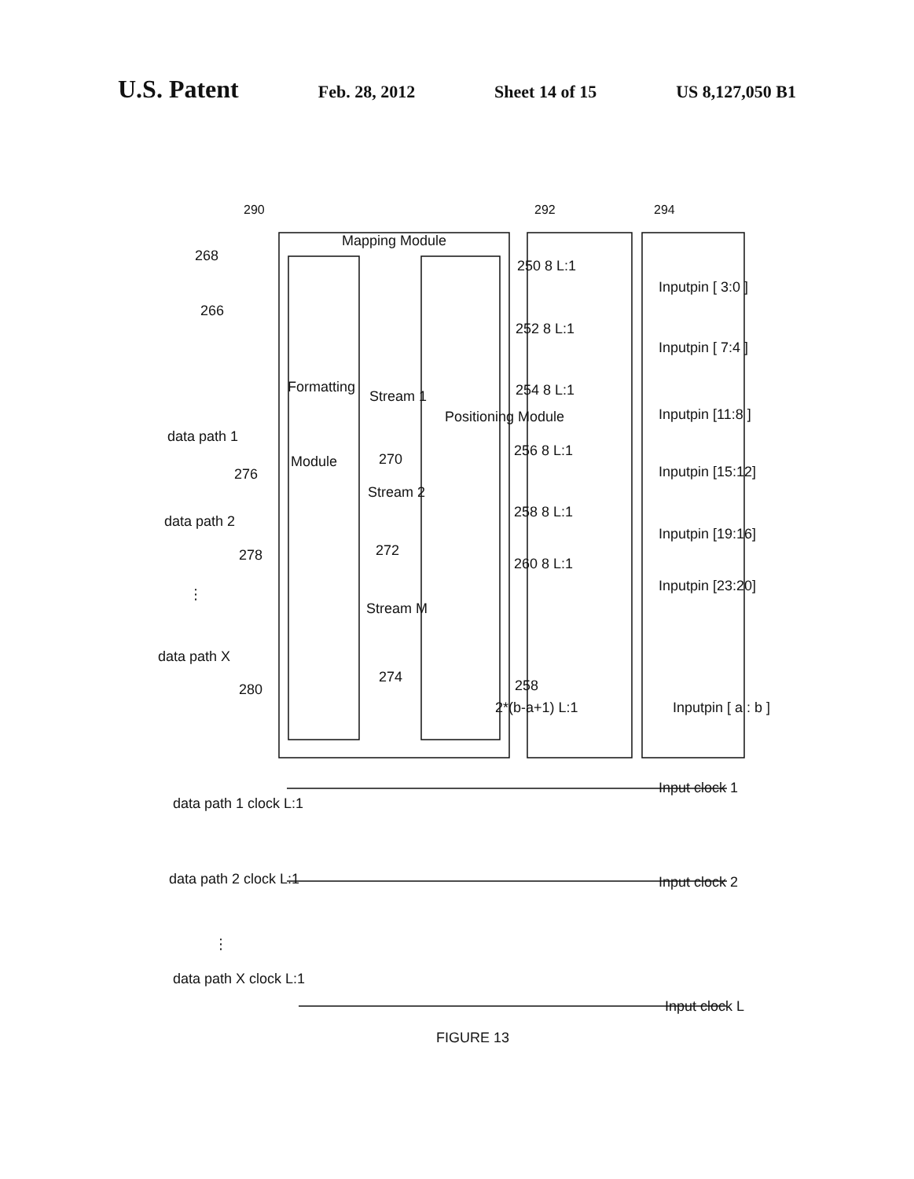U.S. Patent Feb. 28, 2012 Sheet 14 of 15 US 8,127,050 B1
290 292 294
Mapping Module
268
266
Formatting
Module
Positioning Module
Stream 1
270
Stream 2
272
Stream M
274
data path 1
276
data path 2
278
⋮
data path X
280
250 8 L:1
Inputpin [ 3:0 ]
252 8 L:1
Inputpin [ 7:4 ]
254 8 L:1
Inputpin [11:8 ]
256 8 L:1
Inputpin [15:12]
258 8 L:1
Inputpin [19:16]
260 8 L:1
Inputpin [23:20]
258
2*(b-a+1) L:1 Inputpin [ a : b ]
Input clock 1
Input clock 2
Input clock L
data path 1 clock L:1
data path 2 clock L:1
⋮
data path X clock L:1
FIGURE 13